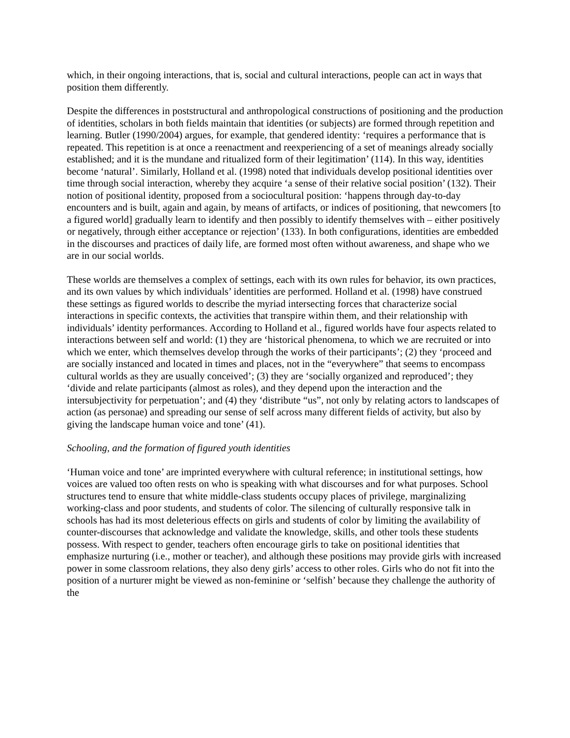which, in their ongoing interactions, that is, social and cultural interactions, people can act in ways that position them differently.
Despite the differences in poststructural and anthropological constructions of positioning and the production of identities, scholars in both fields maintain that identities (or subjects) are formed through repetition and learning. Butler (1990/2004) argues, for example, that gendered identity: ‘requires a performance that is repeated. This repetition is at once a reenactment and reexperiencing of a set of meanings already socially established; and it is the mundane and ritualized form of their legitimation’ (114). In this way, identities become ‘natural’. Similarly, Holland et al. (1998) noted that individuals develop positional identities over time through social interaction, whereby they acquire ‘a sense of their relative social position’ (132). Their notion of positional identity, proposed from a sociocultural position: ‘happens through day-to-day encounters and is built, again and again, by means of artifacts, or indices of positioning, that newcomers [to a figured world] gradually learn to identify and then possibly to identify themselves with – either positively or negatively, through either acceptance or rejection’ (133). In both configurations, identities are embedded in the discourses and practices of daily life, are formed most often without awareness, and shape who we are in our social worlds.
These worlds are themselves a complex of settings, each with its own rules for behavior, its own practices, and its own values by which individuals’ identities are performed. Holland et al. (1998) have construed these settings as figured worlds to describe the myriad intersecting forces that characterize social interactions in specific contexts, the activities that transpire within them, and their relationship with individuals’ identity performances. According to Holland et al., figured worlds have four aspects related to interactions between self and world: (1) they are ‘historical phenomena, to which we are recruited or into which we enter, which themselves develop through the works of their participants’; (2) they ‘proceed and are socially instanced and located in times and places, not in the “everywhere” that seems to encompass cultural worlds as they are usually conceived’; (3) they are ‘socially organized and reproduced’; they ‘divide and relate participants (almost as roles), and they depend upon the interaction and the intersubjectivity for perpetuation’; and (4) they ‘distribute “us”, not only by relating actors to landscapes of action (as personae) and spreading our sense of self across many different fields of activity, but also by giving the landscape human voice and tone’ (41).
Schooling, and the formation of figured youth identities
‘Human voice and tone’ are imprinted everywhere with cultural reference; in institutional settings, how voices are valued too often rests on who is speaking with what discourses and for what purposes. School structures tend to ensure that white middle-class students occupy places of privilege, marginalizing working-class and poor students, and students of color. The silencing of culturally responsive talk in schools has had its most deleterious effects on girls and students of color by limiting the availability of counter-discourses that acknowledge and validate the knowledge, skills, and other tools these students possess. With respect to gender, teachers often encourage girls to take on positional identities that emphasize nurturing (i.e., mother or teacher), and although these positions may provide girls with increased power in some classroom relations, they also deny girls’ access to other roles. Girls who do not fit into the position of a nurturer might be viewed as non-feminine or ‘selfish’ because they challenge the authority of the